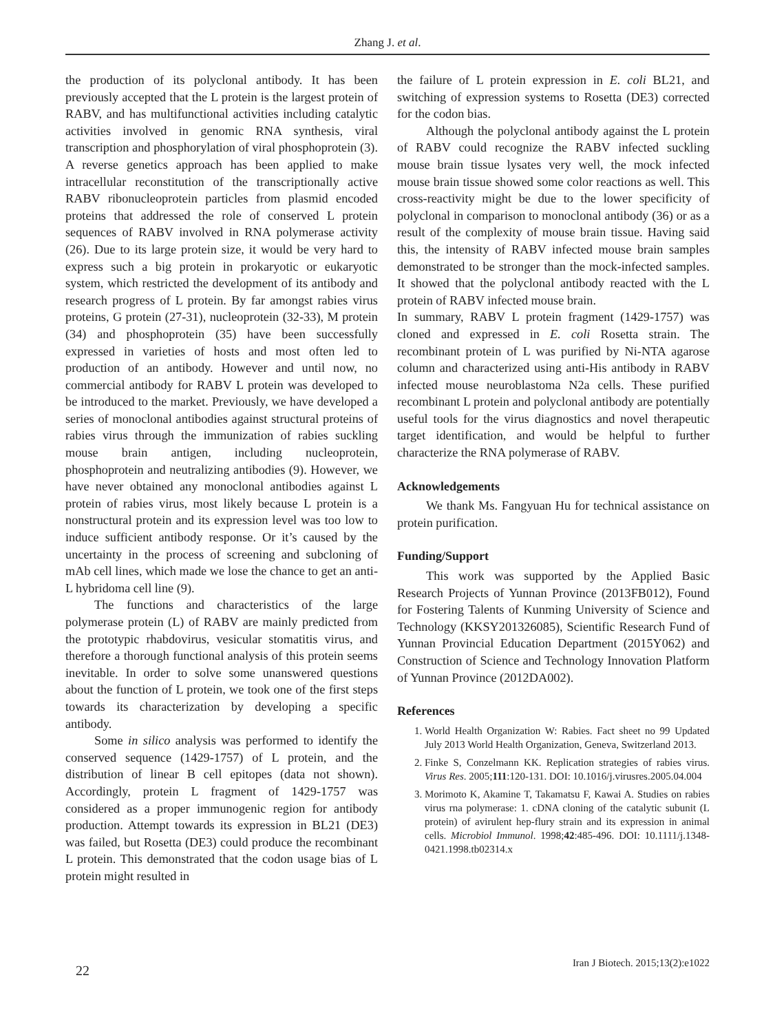Zhang J. et al.
the production of its polyclonal antibody. It has been previously accepted that the L protein is the largest protein of RABV, and has multifunctional activities including catalytic activities involved in genomic RNA synthesis, viral transcription and phosphorylation of viral phosphoprotein (3). A reverse genetics approach has been applied to make intracellular reconstitution of the transcriptionally active RABV ribonucleoprotein particles from plasmid encoded proteins that addressed the role of conserved L protein sequences of RABV involved in RNA polymerase activity (26). Due to its large protein size, it would be very hard to express such a big protein in prokaryotic or eukaryotic system, which restricted the development of its antibody and research progress of L protein. By far amongst rabies virus proteins, G protein (27-31), nucleoprotein (32-33), M protein (34) and phosphoprotein (35) have been successfully expressed in varieties of hosts and most often led to production of an antibody. However and until now, no commercial antibody for RABV L protein was developed to be introduced to the market. Previously, we have developed a series of monoclonal antibodies against structural proteins of rabies virus through the immunization of rabies suckling mouse brain antigen, including nucleoprotein, phosphoprotein and neutralizing antibodies (9). However, we have never obtained any monoclonal antibodies against L protein of rabies virus, most likely because L protein is a nonstructural protein and its expression level was too low to induce sufficient antibody response. Or it’s caused by the uncertainty in the process of screening and subcloning of mAb cell lines, which made we lose the chance to get an anti-L hybridoma cell line (9).
The functions and characteristics of the large polymerase protein (L) of RABV are mainly predicted from the prototypic rhabdovirus, vesicular stomatitis virus, and therefore a thorough functional analysis of this protein seems inevitable. In order to solve some unanswered questions about the function of L protein, we took one of the first steps towards its characterization by developing a specific antibody.
Some in silico analysis was performed to identify the conserved sequence (1429-1757) of L protein, and the distribution of linear B cell epitopes (data not shown). Accordingly, protein L fragment of 1429-1757 was considered as a proper immunogenic region for antibody production. Attempt towards its expression in BL21 (DE3) was failed, but Rosetta (DE3) could produce the recombinant L protein. This demonstrated that the codon usage bias of L protein might resulted in
the failure of L protein expression in E. coli BL21, and switching of expression systems to Rosetta (DE3) corrected for the codon bias.
Although the polyclonal antibody against the L protein of RABV could recognize the RABV infected suckling mouse brain tissue lysates very well, the mock infected mouse brain tissue showed some color reactions as well. This cross-reactivity might be due to the lower specificity of polyclonal in comparison to monoclonal antibody (36) or as a result of the complexity of mouse brain tissue. Having said this, the intensity of RABV infected mouse brain samples demonstrated to be stronger than the mock-infected samples. It showed that the polyclonal antibody reacted with the L protein of RABV infected mouse brain.
In summary, RABV L protein fragment (1429-1757) was cloned and expressed in E. coli Rosetta strain. The recombinant protein of L was purified by Ni-NTA agarose column and characterized using anti-His antibody in RABV infected mouse neuroblastoma N2a cells. These purified recombinant L protein and polyclonal antibody are potentially useful tools for the virus diagnostics and novel therapeutic target identification, and would be helpful to further characterize the RNA polymerase of RABV.
Acknowledgements
We thank Ms. Fangyuan Hu for technical assistance on protein purification.
Funding/Support
This work was supported by the Applied Basic Research Projects of Yunnan Province (2013FB012), Found for Fostering Talents of Kunming University of Science and Technology (KKSY201326085), Scientific Research Fund of Yunnan Provincial Education Department (2015Y062) and Construction of Science and Technology Innovation Platform of Yunnan Province (2012DA002).
References
1. World Health Organization W: Rabies. Fact sheet no 99 Updated July 2013 World Health Organization, Geneva, Switzerland 2013.
2. Finke S, Conzelmann KK. Replication strategies of rabies virus. Virus Res. 2005;111:120-131. DOI: 10.1016/j.virusres.2005.04.004
3. Morimoto K, Akamine T, Takamatsu F, Kawai A. Studies on rabies virus rna polymerase: 1. cDNA cloning of the catalytic subunit (L protein) of avirulent hep-flury strain and its expression in animal cells. Microbiol Immunol. 1998;42:485-496. DOI: 10.1111/j.1348-0421.1998.tb02314.x
22 Iran J Biotech. 2015;13(2):e1022